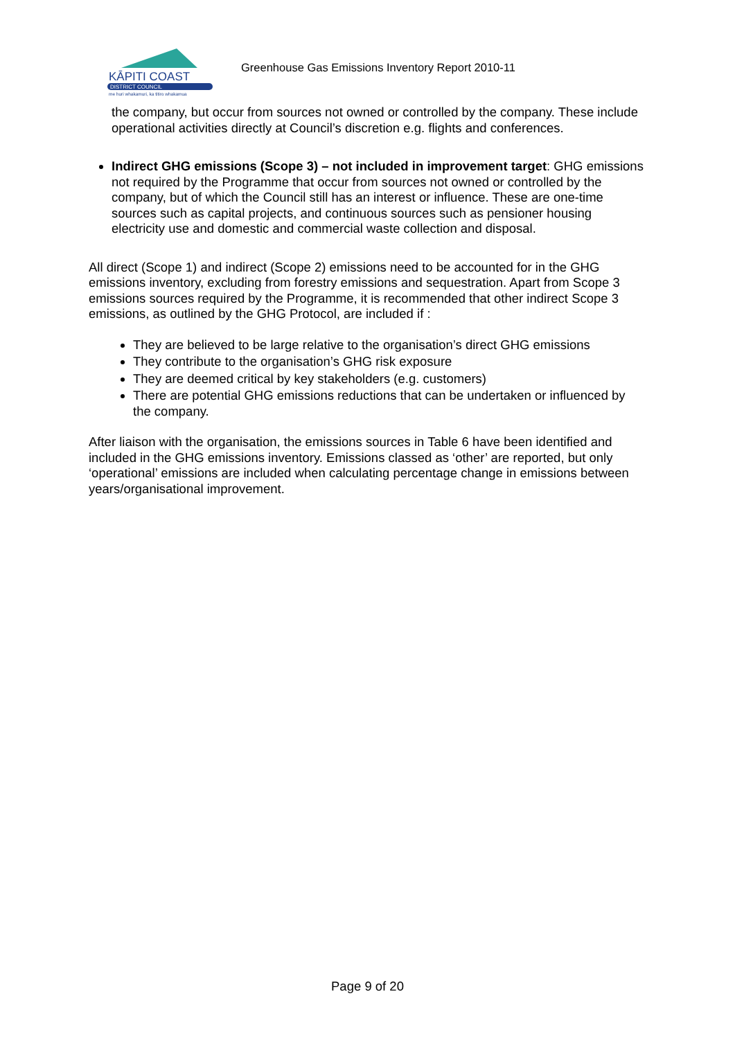KĀPITI COAST
DISTRICT COUNCIL
me huri whakamuri, ka titiro whakamua
Greenhouse Gas Emissions Inventory Report 2010-11
the company, but occur from sources not owned or controlled by the company. These include operational activities directly at Council’s discretion e.g. flights and conferences.
Indirect GHG emissions (Scope 3) – not included in improvement target: GHG emissions not required by the Programme that occur from sources not owned or controlled by the company, but of which the Council still has an interest or influence. These are one-time sources such as capital projects, and continuous sources such as pensioner housing electricity use and domestic and commercial waste collection and disposal.
All direct (Scope 1) and indirect (Scope 2) emissions need to be accounted for in the GHG emissions inventory, excluding from forestry emissions and sequestration. Apart from Scope 3 emissions sources required by the Programme, it is recommended that other indirect Scope 3 emissions, as outlined by the GHG Protocol, are included if :
They are believed to be large relative to the organisation’s direct GHG emissions
They contribute to the organisation’s GHG risk exposure
They are deemed critical by key stakeholders (e.g. customers)
There are potential GHG emissions reductions that can be undertaken or influenced by the company.
After liaison with the organisation, the emissions sources in Table 6 have been identified and included in the GHG emissions inventory. Emissions classed as ‘other’ are reported, but only ‘operational’ emissions are included when calculating percentage change in emissions between years/organisational improvement.
Page 9 of 20